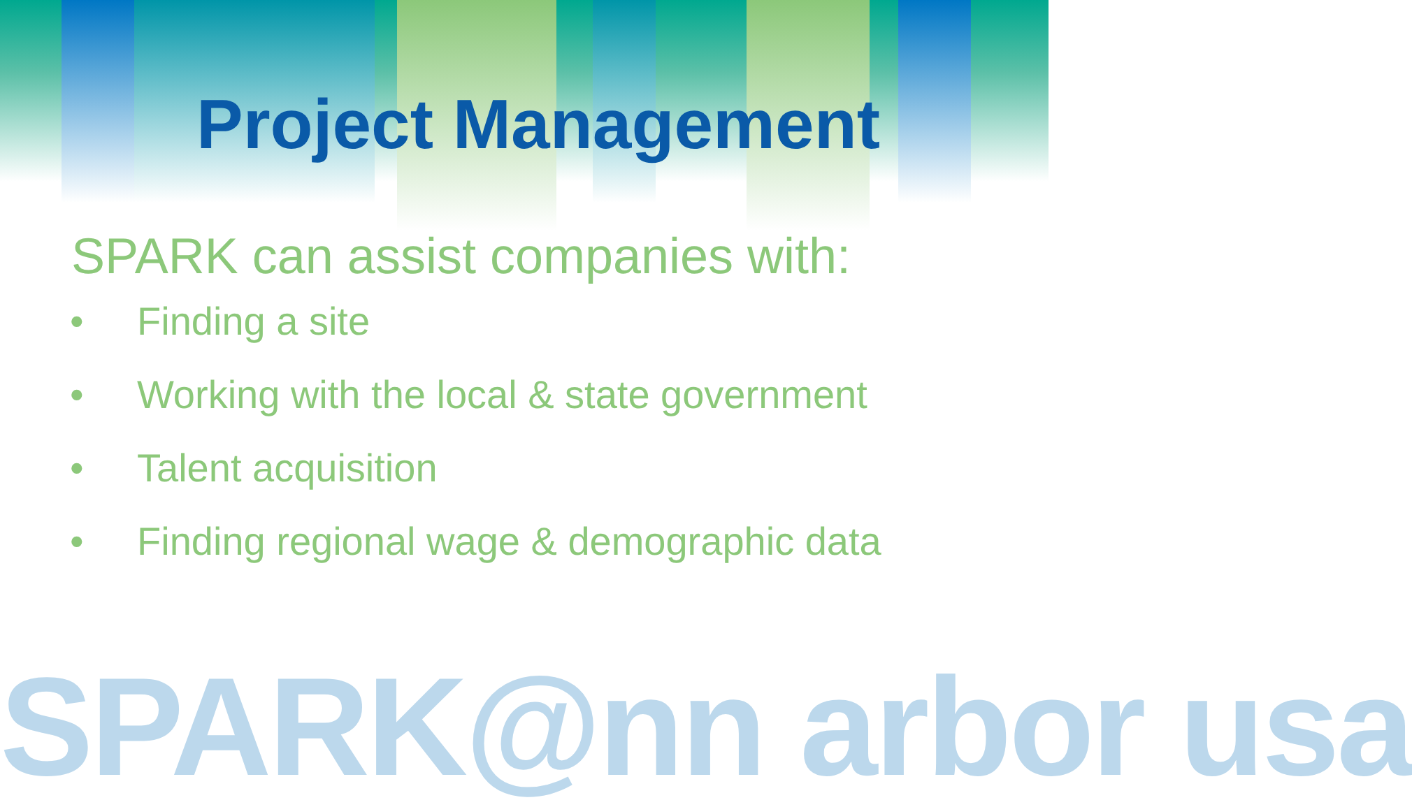Project Management
SPARK can assist companies with:
• Finding a site
• Working with the local & state government
• Talent acquisition
• Finding regional wage & demographic data
SPARK@nn arbor usa